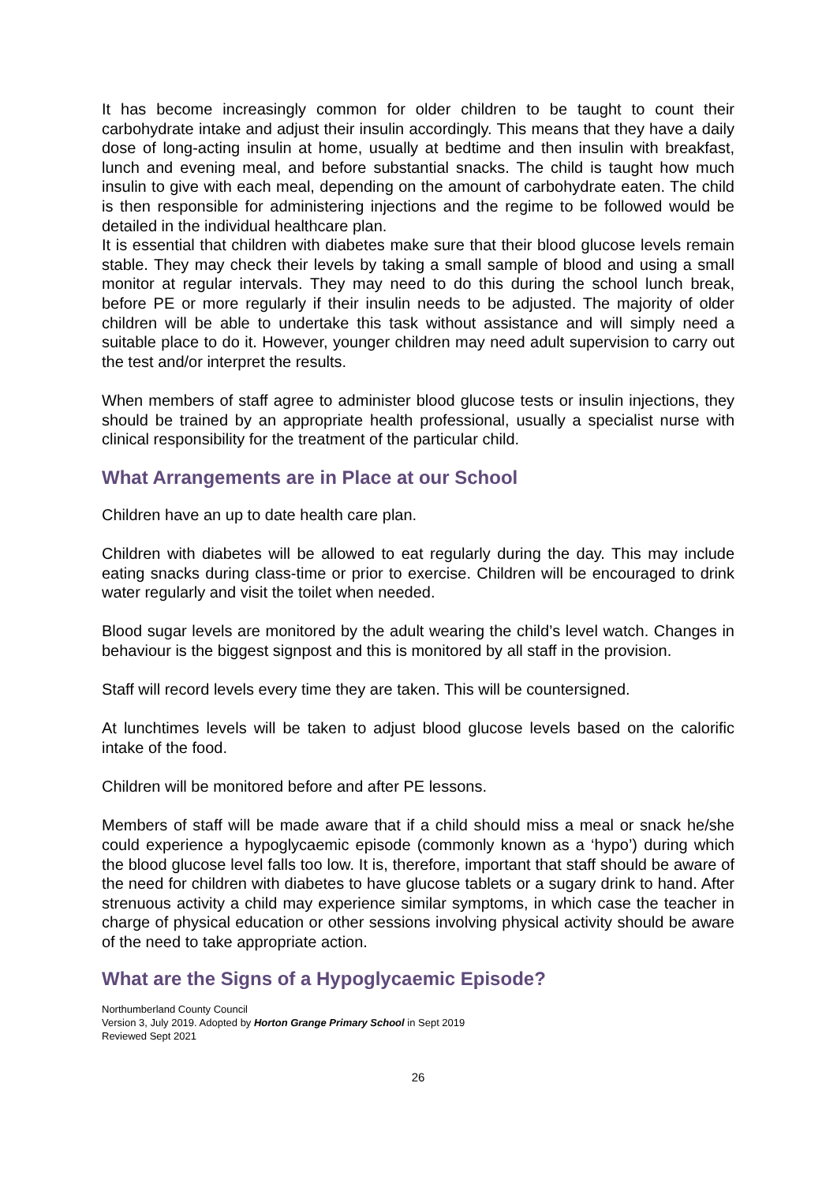It has become increasingly common for older children to be taught to count their carbohydrate intake and adjust their insulin accordingly. This means that they have a daily dose of long-acting insulin at home, usually at bedtime and then insulin with breakfast, lunch and evening meal, and before substantial snacks. The child is taught how much insulin to give with each meal, depending on the amount of carbohydrate eaten. The child is then responsible for administering injections and the regime to be followed would be detailed in the individual healthcare plan.
It is essential that children with diabetes make sure that their blood glucose levels remain stable. They may check their levels by taking a small sample of blood and using a small monitor at regular intervals. They may need to do this during the school lunch break, before PE or more regularly if their insulin needs to be adjusted. The majority of older children will be able to undertake this task without assistance and will simply need a suitable place to do it. However, younger children may need adult supervision to carry out the test and/or interpret the results.
When members of staff agree to administer blood glucose tests or insulin injections, they should be trained by an appropriate health professional, usually a specialist nurse with clinical responsibility for the treatment of the particular child.
What Arrangements are in Place at our School
Children have an up to date health care plan.
Children with diabetes will be allowed to eat regularly during the day. This may include eating snacks during class-time or prior to exercise. Children will be encouraged to drink water regularly and visit the toilet when needed.
Blood sugar levels are monitored by the adult wearing the child’s level watch. Changes in behaviour is the biggest signpost and this is monitored by all staff in the provision.
Staff will record levels every time they are taken. This will be countersigned.
At lunchtimes levels will be taken to adjust blood glucose levels based on the calorific intake of the food.
Children will be monitored before and after PE lessons.
Members of staff will be made aware that if a child should miss a meal or snack he/she could experience a hypoglycaemic episode (commonly known as a ‘hypo’) during which the blood glucose level falls too low. It is, therefore, important that staff should be aware of the need for children with diabetes to have glucose tablets or a sugary drink to hand. After strenuous activity a child may experience similar symptoms, in which case the teacher in charge of physical education or other sessions involving physical activity should be aware of the need to take appropriate action.
What are the Signs of a Hypoglycaemic Episode?
Northumberland County Council
Version 3, July 2019. Adopted by Horton Grange Primary School in Sept 2019
Reviewed Sept 2021
26